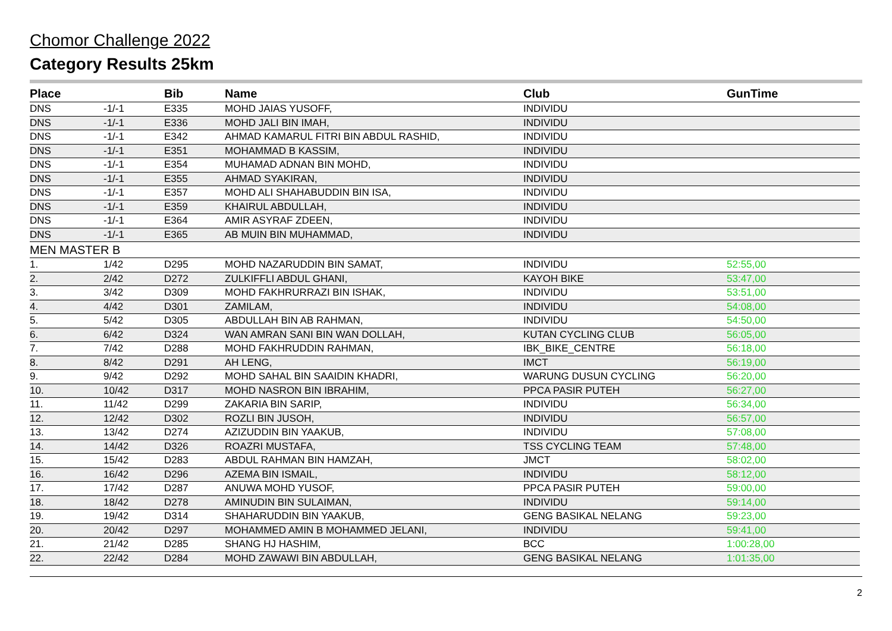Chomor Challenge 2022
Category Results 25km
| Place | | Bib | Name | Club | GunTime |
| --- | --- | --- | --- | --- | --- |
| DNS | -1/-1 | E335 | MOHD JAIAS YUSOFF, | INDIVIDU | |
| DNS | -1/-1 | E336 | MOHD JALI BIN IMAH, | INDIVIDU | |
| DNS | -1/-1 | E342 | AHMAD KAMARUL FITRI BIN ABDUL RASHID, | INDIVIDU | |
| DNS | -1/-1 | E351 | MOHAMMAD B KASSIM, | INDIVIDU | |
| DNS | -1/-1 | E354 | MUHAMAD ADNAN BIN MOHD, | INDIVIDU | |
| DNS | -1/-1 | E355 | AHMAD SYAKIRAN, | INDIVIDU | |
| DNS | -1/-1 | E357 | MOHD ALI SHAHABUDDIN BIN ISA, | INDIVIDU | |
| DNS | -1/-1 | E359 | KHAIRUL ABDULLAH, | INDIVIDU | |
| DNS | -1/-1 | E364 | AMIR ASYRAF ZDEEN, | INDIVIDU | |
| DNS | -1/-1 | E365 | AB MUIN BIN MUHAMMAD, | INDIVIDU | |
| MEN MASTER B | | | | | |
| 1. | 1/42 | D295 | MOHD NAZARUDDIN BIN SAMAT, | INDIVIDU | 52:55,00 |
| 2. | 2/42 | D272 | ZULKIFFLI ABDUL GHANI, | KAYOH BIKE | 53:47,00 |
| 3. | 3/42 | D309 | MOHD FAKHRURRAZI BIN ISHAK, | INDIVIDU | 53:51,00 |
| 4. | 4/42 | D301 | ZAMILAM, | INDIVIDU | 54:08,00 |
| 5. | 5/42 | D305 | ABDULLAH BIN AB RAHMAN, | INDIVIDU | 54:50,00 |
| 6. | 6/42 | D324 | WAN AMRAN SANI BIN WAN DOLLAH, | KUTAN CYCLING CLUB | 56:05,00 |
| 7. | 7/42 | D288 | MOHD FAKHRUDDIN RAHMAN, | IBK_BIKE_CENTRE | 56:18,00 |
| 8. | 8/42 | D291 | AH LENG, | IMCT | 56:19,00 |
| 9. | 9/42 | D292 | MOHD SAHAL BIN SAAIDIN KHADRI, | WARUNG DUSUN CYCLING | 56:20,00 |
| 10. | 10/42 | D317 | MOHD NASRON BIN IBRAHIM, | PPCA PASIR PUTEH | 56:27,00 |
| 11. | 11/42 | D299 | ZAKARIA BIN SARIP, | INDIVIDU | 56:34,00 |
| 12. | 12/42 | D302 | ROZLI BIN JUSOH, | INDIVIDU | 56:57,00 |
| 13. | 13/42 | D274 | AZIZUDDIN BIN YAAKUB, | INDIVIDU | 57:08,00 |
| 14. | 14/42 | D326 | ROAZRI MUSTAFA, | TSS CYCLING TEAM | 57:48,00 |
| 15. | 15/42 | D283 | ABDUL RAHMAN BIN HAMZAH, | JMCT | 58:02,00 |
| 16. | 16/42 | D296 | AZEMA BIN ISMAIL, | INDIVIDU | 58:12,00 |
| 17. | 17/42 | D287 | ANUWA MOHD YUSOF, | PPCA PASIR PUTEH | 59:00,00 |
| 18. | 18/42 | D278 | AMINUDIN BIN SULAIMAN, | INDIVIDU | 59:14,00 |
| 19. | 19/42 | D314 | SHAHARUDDIN BIN YAAKUB, | GENG BASIKAL NELANG | 59:23,00 |
| 20. | 20/42 | D297 | MOHAMMED AMIN B MOHAMMED JELANI, | INDIVIDU | 59:41,00 |
| 21. | 21/42 | D285 | SHANG HJ HASHIM, | BCC | 1:00:28,00 |
| 22. | 22/42 | D284 | MOHD ZAWAWI BIN ABDULLAH, | GENG BASIKAL NELANG | 1:01:35,00 |
2